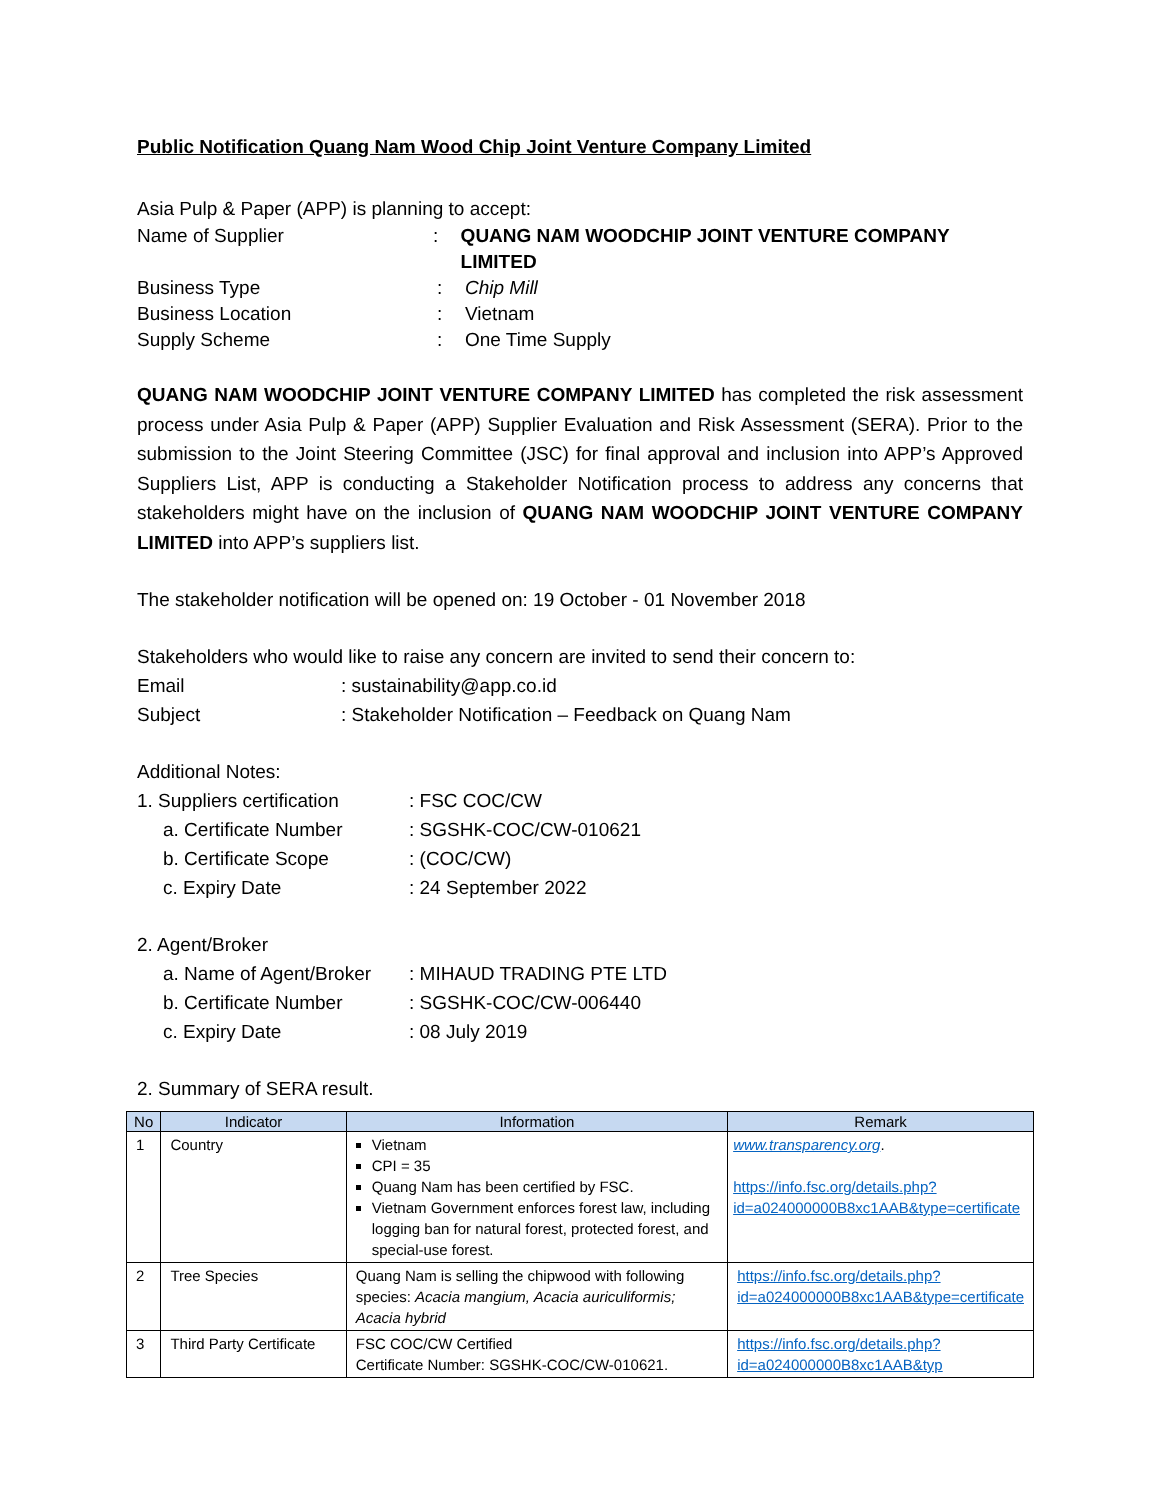Public Notification Quang Nam Wood Chip Joint Venture Company Limited
Asia Pulp & Paper (APP) is planning to accept:
Name of Supplier: QUANG NAM WOODCHIP JOINT VENTURE COMPANY LIMITED
Business Type: Chip Mill
Business Location: Vietnam
Supply Scheme: One Time Supply
QUANG NAM WOODCHIP JOINT VENTURE COMPANY LIMITED has completed the risk assessment process under Asia Pulp & Paper (APP) Supplier Evaluation and Risk Assessment (SERA). Prior to the submission to the Joint Steering Committee (JSC) for final approval and inclusion into APP’s Approved Suppliers List, APP is conducting a Stakeholder Notification process to address any concerns that stakeholders might have on the inclusion of QUANG NAM WOODCHIP JOINT VENTURE COMPANY LIMITED into APP’s suppliers list.
The stakeholder notification will be opened on: 19 October - 01 November 2018
Stakeholders who would like to raise any concern are invited to send their concern to:
Email: sustainability@app.co.id
Subject: Stakeholder Notification – Feedback on Quang Nam
Additional Notes:
1. Suppliers certification: FSC COC/CW
a. Certificate Number: SGSHK-COC/CW-010621
b. Certificate Scope: (COC/CW)
c. Expiry Date: 24 September 2022
2. Agent/Broker
a. Name of Agent/Broker: MIHAUD TRADING PTE LTD
b. Certificate Number: SGSHK-COC/CW-006440
c. Expiry Date: 08 July 2019
2. Summary of SERA result.
| No | Indicator | Information | Remark |
| --- | --- | --- | --- |
| 1 | Country | Vietnam CPI = 35 Quang Nam has been certified by FSC. Vietnam Government enforces forest law, including logging ban for natural forest, protected forest, and special-use forest. | www.transparency.org . https://info.fsc.org/details.php?id=a024000000B8xc1AAB&type=certificate |
| 2 | Tree Species | Quang Nam is selling the chipwood with following species: Acacia mangium, Acacia auriculiformis; Acacia hybrid | https://info.fsc.org/details.php?id=a024000000B8xc1AAB&type=certificate |
| 3 | Third Party Certificate | FSC COC/CW Certified Certificate Number: SGSHK-COC/CW-010621. | https://info.fsc.org/details.php?id=a024000000B8xc1AAB&typ |